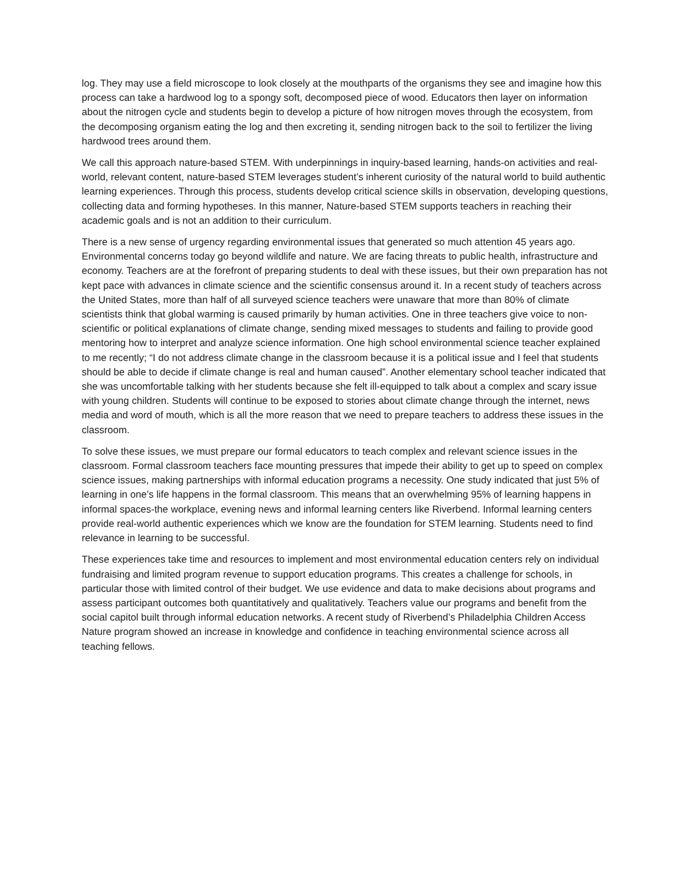log. They may use a field microscope to look closely at the mouthparts of the organisms they see and imagine how this process can take a hardwood log to a spongy soft, decomposed piece of wood. Educators then layer on information about the nitrogen cycle and students begin to develop a picture of how nitrogen moves through the ecosystem, from the decomposing organism eating the log and then excreting it, sending nitrogen back to the soil to fertilizer the living hardwood trees around them.
We call this approach nature-based STEM. With underpinnings in inquiry-based learning, hands-on activities and real-world, relevant content, nature-based STEM leverages student’s inherent curiosity of the natural world to build authentic learning experiences. Through this process, students develop critical science skills in observation, developing questions, collecting data and forming hypotheses. In this manner, Nature-based STEM supports teachers in reaching their academic goals and is not an addition to their curriculum.
There is a new sense of urgency regarding environmental issues that generated so much attention 45 years ago. Environmental concerns today go beyond wildlife and nature. We are facing threats to public health, infrastructure and economy. Teachers are at the forefront of preparing students to deal with these issues, but their own preparation has not kept pace with advances in climate science and the scientific consensus around it. In a recent study of teachers across the United States, more than half of all surveyed science teachers were unaware that more than 80% of climate scientists think that global warming is caused primarily by human activities. One in three teachers give voice to non-scientific or political explanations of climate change, sending mixed messages to students and failing to provide good mentoring how to interpret and analyze science information. One high school environmental science teacher explained to me recently; “I do not address climate change in the classroom because it is a political issue and I feel that students should be able to decide if climate change is real and human caused”. Another elementary school teacher indicated that she was uncomfortable talking with her students because she felt ill-equipped to talk about a complex and scary issue with young children. Students will continue to be exposed to stories about climate change through the internet, news media and word of mouth, which is all the more reason that we need to prepare teachers to address these issues in the classroom.
To solve these issues, we must prepare our formal educators to teach complex and relevant science issues in the classroom. Formal classroom teachers face mounting pressures that impede their ability to get up to speed on complex science issues, making partnerships with informal education programs a necessity. One study indicated that just 5% of learning in one’s life happens in the formal classroom. This means that an overwhelming 95% of learning happens in informal spaces-the workplace, evening news and informal learning centers like Riverbend. Informal learning centers provide real-world authentic experiences which we know are the foundation for STEM learning. Students need to find relevance in learning to be successful.
These experiences take time and resources to implement and most environmental education centers rely on individual fundraising and limited program revenue to support education programs. This creates a challenge for schools, in particular those with limited control of their budget. We use evidence and data to make decisions about programs and assess participant outcomes both quantitatively and qualitatively. Teachers value our programs and benefit from the social capitol built through informal education networks. A recent study of Riverbend’s Philadelphia Children Access Nature program showed an increase in knowledge and confidence in teaching environmental science across all teaching fellows.